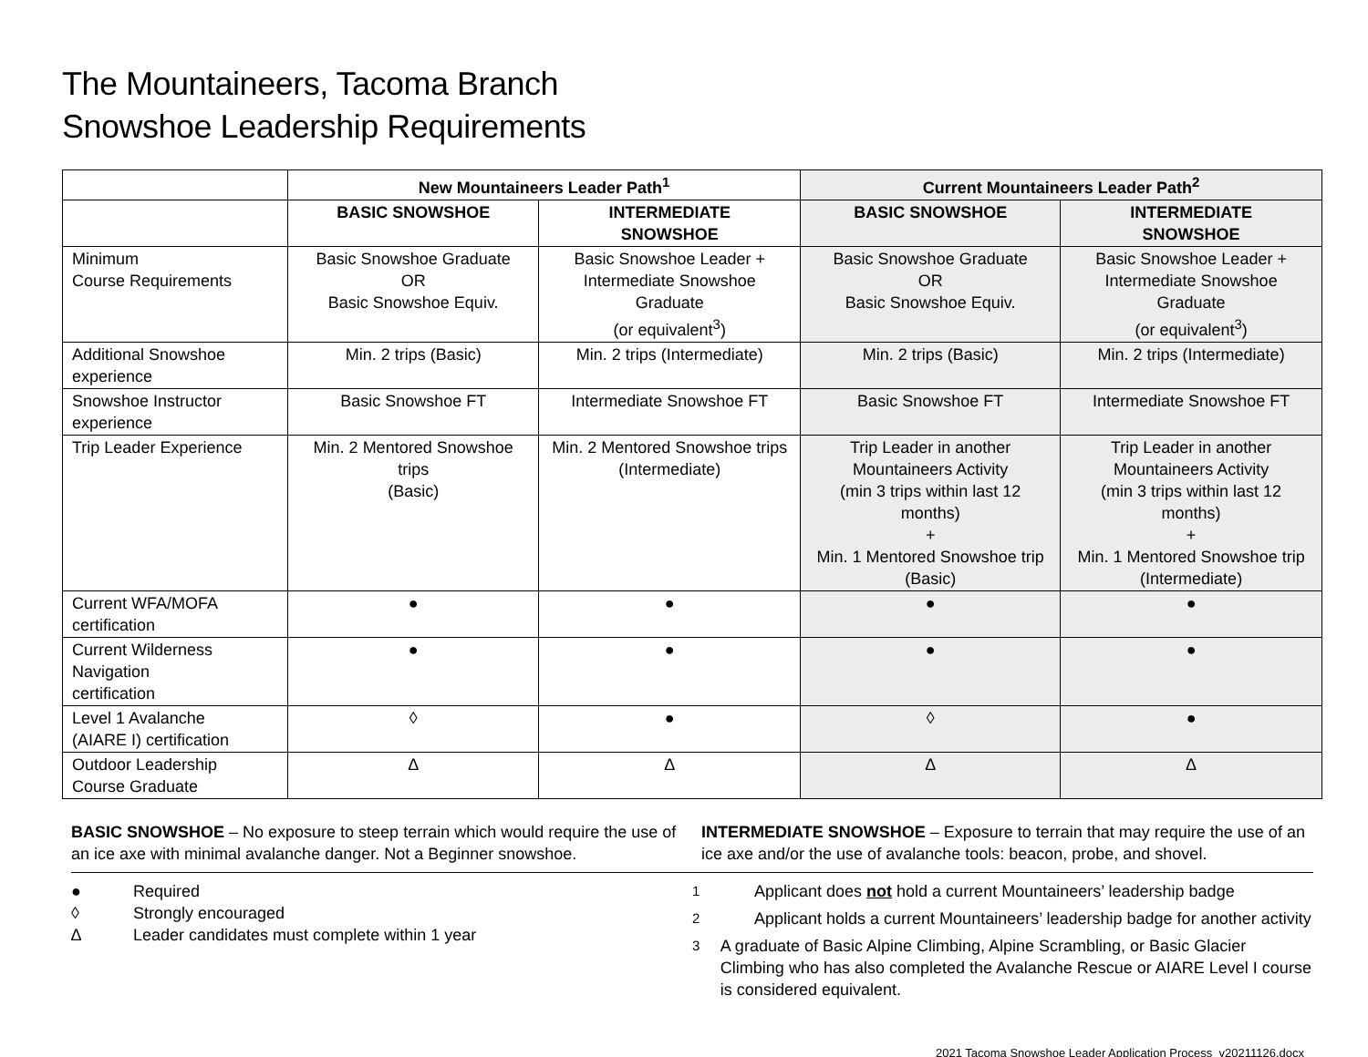The Mountaineers, Tacoma Branch
Snowshoe Leadership Requirements
| | New Mountaineers Leader Path<sup>1</sup> | | Current Mountaineers Leader Path<sup>2</sup> | |
| --- | --- | --- | --- | --- |
| | BASIC SNOWSHOE | INTERMEDIATE SNOWSHOE | BASIC SNOWSHOE | INTERMEDIATE SNOWSHOE |
| Minimum Course Requirements | Basic Snowshoe Graduate OR Basic Snowshoe Equiv. | Basic Snowshoe Leader + Intermediate Snowshoe Graduate (or equivalent<sup>3</sup>) | Basic Snowshoe Graduate OR Basic Snowshoe Equiv. | Basic Snowshoe Leader + Intermediate Snowshoe Graduate (or equivalent<sup>3</sup>) |
| Additional Snowshoe experience | Min. 2 trips (Basic) | Min. 2 trips (Intermediate) | Min. 2 trips (Basic) | Min. 2 trips (Intermediate) |
| Snowshoe Instructor experience | Basic Snowshoe FT | Intermediate Snowshoe FT | Basic Snowshoe FT | Intermediate Snowshoe FT |
| Trip Leader Experience | Min. 2 Mentored Snowshoe trips (Basic) | Min. 2 Mentored Snowshoe trips (Intermediate) | Trip Leader in another Mountaineers Activity (min 3 trips within last 12 months) + Min. 1 Mentored Snowshoe trip (Basic) | Trip Leader in another Mountaineers Activity (min 3 trips within last 12 months) + Min. 1 Mentored Snowshoe trip (Intermediate) |
| Current WFA/MOFA certification | ● | ● | ● | ● |
| Current Wilderness Navigation certification | ● | ● | ● | ● |
| Level 1 Avalanche (AIARE I) certification | ◊ | ● | ◊ | ● |
| Outdoor Leadership Course Graduate | ∆ | ∆ | ∆ | ∆ |
BASIC SNOWSHOE – No exposure to steep terrain which would require the use of an ice axe with minimal avalanche danger. Not a Beginner snowshoe.
INTERMEDIATE SNOWSHOE – Exposure to terrain that may require the use of an ice axe and/or the use of avalanche tools: beacon, probe, and shovel.
● Required
◊ Strongly encouraged
∆ Leader candidates must complete within 1 year
<sup>1</sup> Applicant does not hold a current Mountaineers’ leadership badge
<sup>2</sup> Applicant holds a current Mountaineers’ leadership badge for another activity
<sup>3</sup> A graduate of Basic Alpine Climbing, Alpine Scrambling, or Basic Glacier Climbing who has also completed the Avalanche Rescue or AIARE Level I course is considered equivalent.
2021 Tacoma Snowshoe Leader Application Process_v20211126.docx